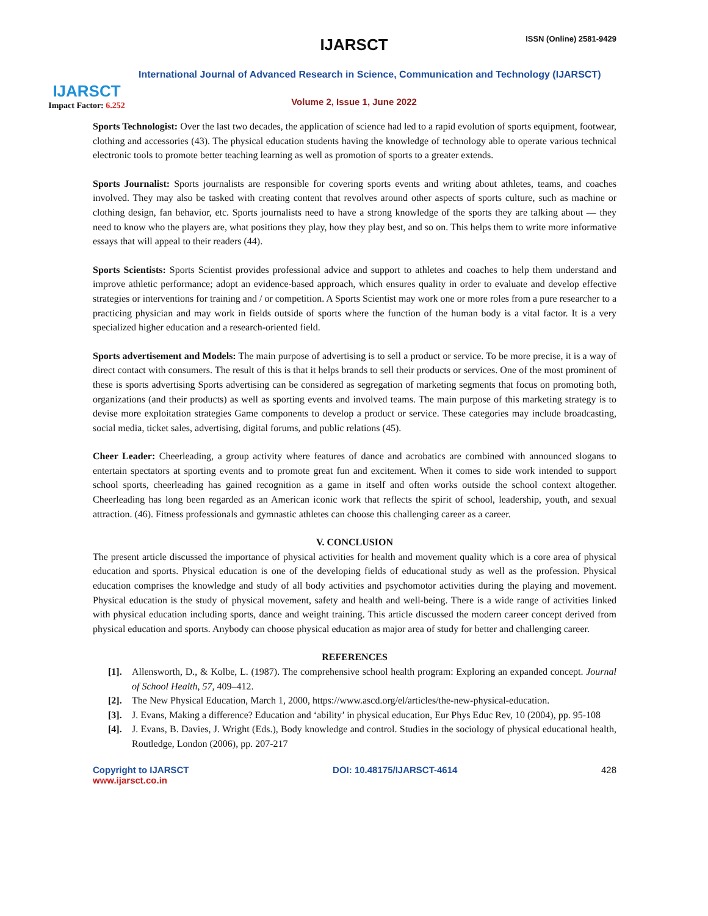IJARSCT
Impact Factor: 6.252
IJARSCT ISSN (Online) 2581-9429
International Journal of Advanced Research in Science, Communication and Technology (IJARSCT)
Volume 2, Issue 1, June 2022
Sports Technologist: Over the last two decades, the application of science had led to a rapid evolution of sports equipment, footwear, clothing and accessories (43). The physical education students having the knowledge of technology able to operate various technical electronic tools to promote better teaching learning as well as promotion of sports to a greater extends.
Sports Journalist: Sports journalists are responsible for covering sports events and writing about athletes, teams, and coaches involved. They may also be tasked with creating content that revolves around other aspects of sports culture, such as machine or clothing design, fan behavior, etc. Sports journalists need to have a strong knowledge of the sports they are talking about — they need to know who the players are, what positions they play, how they play best, and so on. This helps them to write more informative essays that will appeal to their readers (44).
Sports Scientists: Sports Scientist provides professional advice and support to athletes and coaches to help them understand and improve athletic performance; adopt an evidence-based approach, which ensures quality in order to evaluate and develop effective strategies or interventions for training and / or competition. A Sports Scientist may work one or more roles from a pure researcher to a practicing physician and may work in fields outside of sports where the function of the human body is a vital factor. It is a very specialized higher education and a research-oriented field.
Sports advertisement and Models: The main purpose of advertising is to sell a product or service. To be more precise, it is a way of direct contact with consumers. The result of this is that it helps brands to sell their products or services. One of the most prominent of these is sports advertising Sports advertising can be considered as segregation of marketing segments that focus on promoting both, organizations (and their products) as well as sporting events and involved teams. The main purpose of this marketing strategy is to devise more exploitation strategies Game components to develop a product or service. These categories may include broadcasting, social media, ticket sales, advertising, digital forums, and public relations (45).
Cheer Leader: Cheerleading, a group activity where features of dance and acrobatics are combined with announced slogans to entertain spectators at sporting events and to promote great fun and excitement. When it comes to side work intended to support school sports, cheerleading has gained recognition as a game in itself and often works outside the school context altogether. Cheerleading has long been regarded as an American iconic work that reflects the spirit of school, leadership, youth, and sexual attraction. (46). Fitness professionals and gymnastic athletes can choose this challenging career as a career.
V. CONCLUSION
The present article discussed the importance of physical activities for health and movement quality which is a core area of physical education and sports. Physical education is one of the developing fields of educational study as well as the profession. Physical education comprises the knowledge and study of all body activities and psychomotor activities during the playing and movement. Physical education is the study of physical movement, safety and health and well-being. There is a wide range of activities linked with physical education including sports, dance and weight training. This article discussed the modern career concept derived from physical education and sports. Anybody can choose physical education as major area of study for better and challenging career.
REFERENCES
[1]. Allensworth, D., & Kolbe, L. (1987). The comprehensive school health program: Exploring an expanded concept. Journal of School Health, 57, 409–412.
[2]. The New Physical Education, March 1, 2000, https://www.ascd.org/el/articles/the-new-physical-education.
[3]. J. Evans, Making a difference? Education and ‘ability’ in physical education, Eur Phys Educ Rev, 10 (2004), pp. 95-108
[4]. J. Evans, B. Davies, J. Wright (Eds.), Body knowledge and control. Studies in the sociology of physical educational health, Routledge, London (2006), pp. 207-217
Copyright to IJARSCT
www.ijarsct.co.in
DOI: 10.48175/IJARSCT-4614 428